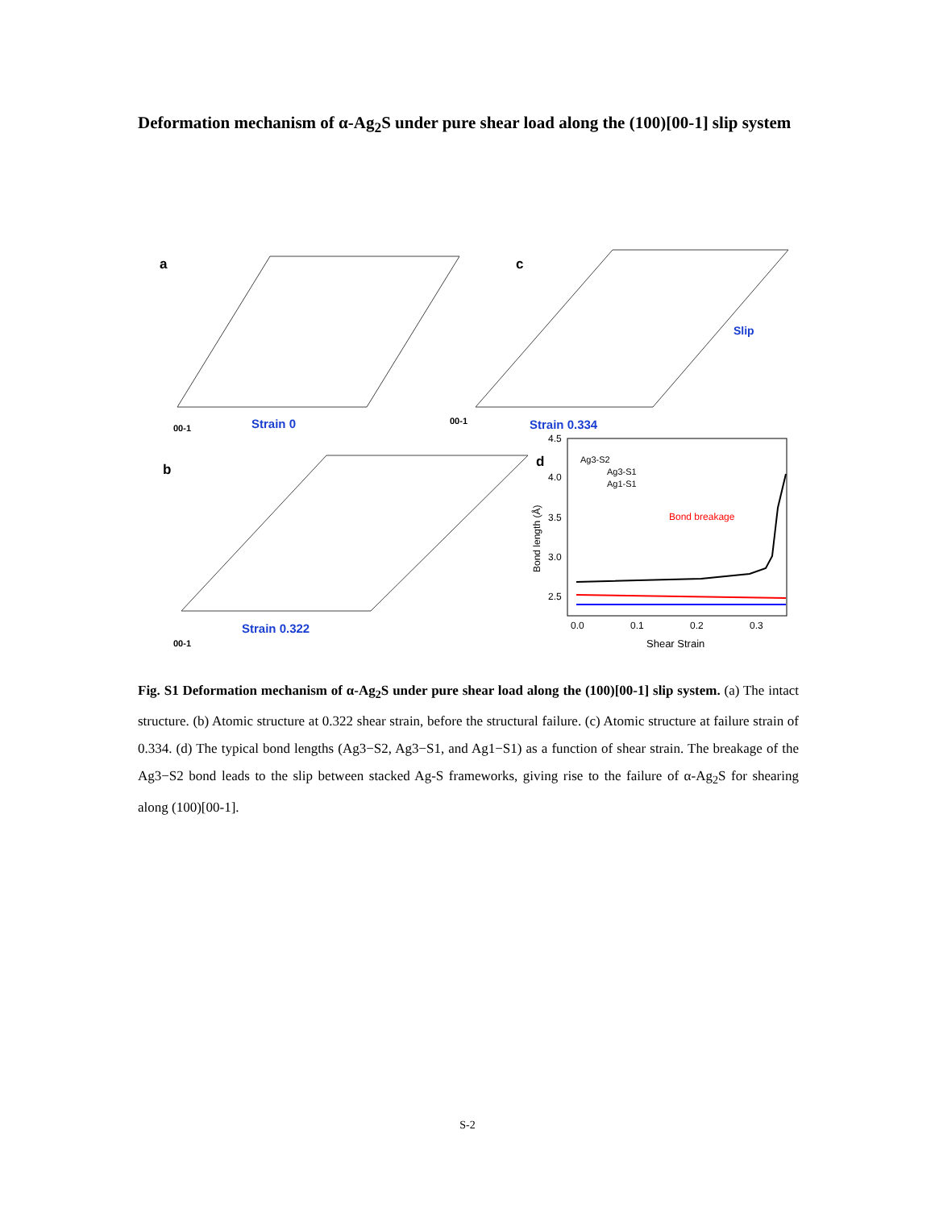Deformation mechanism of α-Ag<sub>2</sub>S under pure shear load along the (100)[00-1] slip system
a
Strain 0
00-1
c
Slip
Strain 0.334
00-1
b
Strain 0.322
00-1
d
Ag3-S2
Ag3-S1
Ag1-S1
Bond breakage
4.5
4.0
3.5
3.0
2.5
0.0
0.1
0.2
0.3
Shear Strain
Bond length (Å)
Fig. S1 Deformation mechanism of α-Ag<sub>2</sub>S under pure shear load along the (100)[00-1] slip system. (a) The intact structure. (b) Atomic structure at 0.322 shear strain, before the structural failure. (c) Atomic structure at failure strain of 0.334. (d) The typical bond lengths (Ag3−S2, Ag3−S1, and Ag1−S1) as a function of shear strain. The breakage of the Ag3−S2 bond leads to the slip between stacked Ag-S frameworks, giving rise to the failure of α-Ag<sub>2</sub>S for shearing along (100)[00-1].
S-2